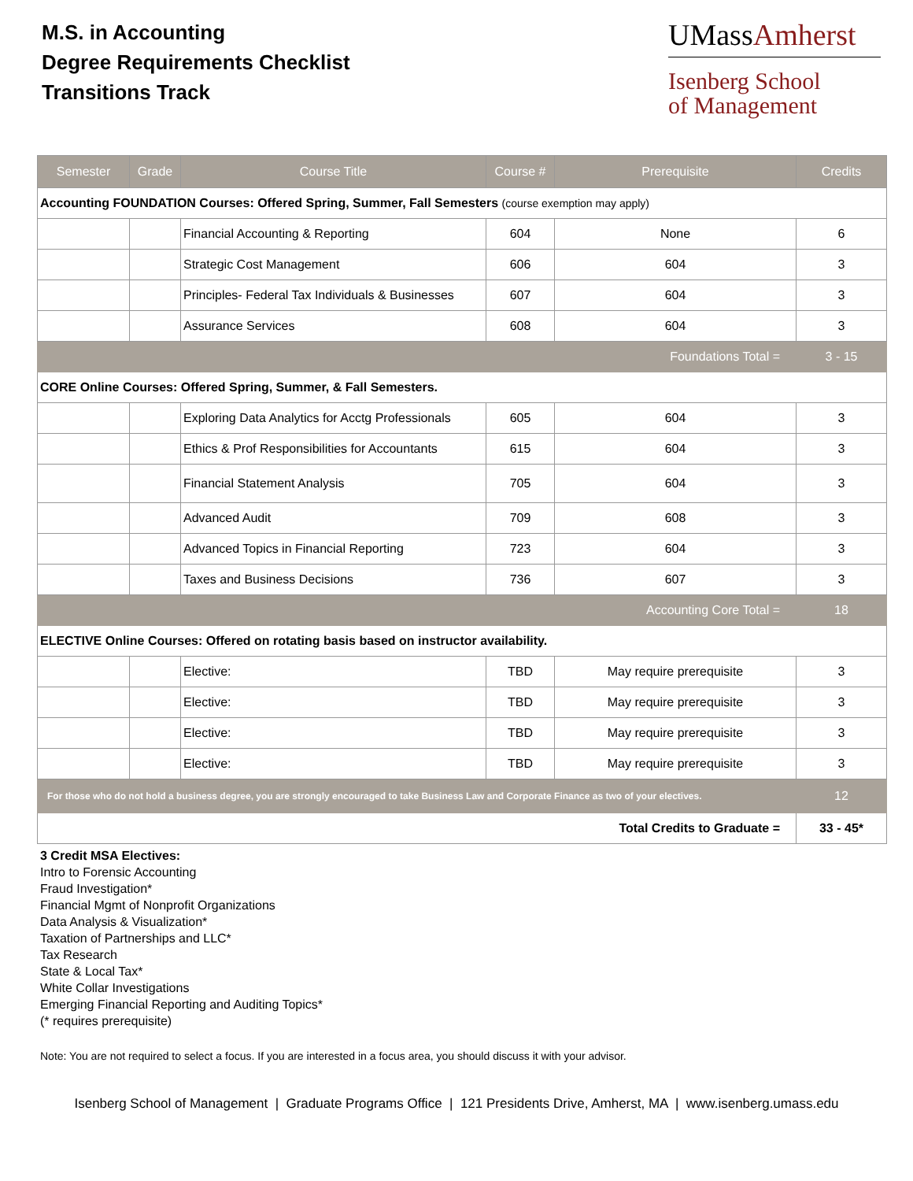M.S. in Accounting
Degree Requirements Checklist
Transitions Track
UMassAmherst
Isenberg School
of Management
| Semester | Grade | Course Title | Course # | Prerequisite | Credits |
| --- | --- | --- | --- | --- | --- |
| Accounting FOUNDATION Courses: Offered Spring, Summer, Fall Semesters (course exemption may apply) | | | | | |
| | | Financial Accounting & Reporting | 604 | None | 6 |
| | | Strategic Cost Management | 606 | 604 | 3 |
| | | Principles- Federal Tax Individuals & Businesses | 607 | 604 | 3 |
| | | Assurance Services | 608 | 604 | 3 |
| Foundations Total = | | | | | 3 - 15 |
| CORE Online Courses: Offered Spring, Summer, & Fall Semesters. | | | | | |
| | | Exploring Data Analytics for Acctg Professionals | 605 | 604 | 3 |
| | | Ethics & Prof Responsibilities for Accountants | 615 | 604 | 3 |
| | | Financial Statement Analysis | 705 | 604 | 3 |
| | | Advanced Audit | 709 | 608 | 3 |
| | | Advanced Topics in Financial Reporting | 723 | 604 | 3 |
| | | Taxes and Business Decisions | 736 | 607 | 3 |
| Accounting Core Total = | | | | | 18 |
| ELECTIVE Online Courses: Offered on rotating basis based on instructor availability. | | | | | |
| | | Elective: | TBD | May require prerequisite | 3 |
| | | Elective: | TBD | May require prerequisite | 3 |
| | | Elective: | TBD | May require prerequisite | 3 |
| | | Elective: | TBD | May require prerequisite | 3 |
| For those who do not hold a business degree, you are strongly encouraged to take Business Law and Corporate Finance as two of your electives. | | | | | 12 |
| Total Credits to Graduate = | | | | | 33 - 45* |
3 Credit MSA Electives:
Intro to Forensic Accounting
Fraud Investigation*
Financial Mgmt of Nonprofit Organizations
Data Analysis & Visualization*
Taxation of Partnerships and LLC*
Tax Research
State & Local Tax*
White Collar Investigations
Emerging Financial Reporting and Auditing Topics*
(* requires prerequisite)
Note: You are not required to select a focus. If you are interested in a focus area, you should discuss it with your advisor.
Isenberg School of Management | Graduate Programs Office | 121 Presidents Drive, Amherst, MA | www.isenberg.umass.edu